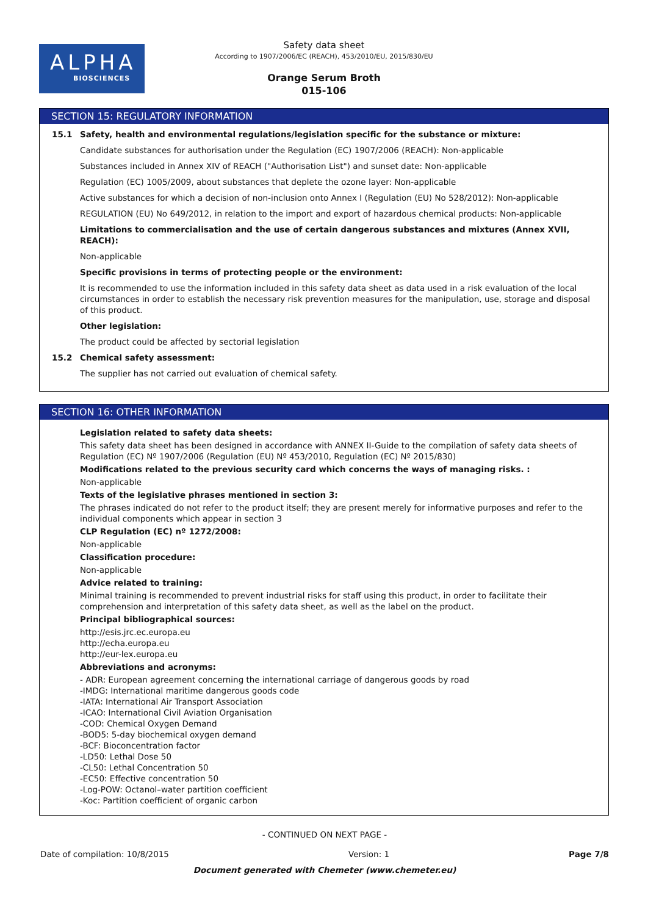ALPHA
BIOSCIENCES
Safety data sheet
According to 1907/2006/EC (REACH), 453/2010/EU, 2015/830/EU
Orange Serum Broth
015-106
SECTION 15: REGULATORY INFORMATION
15.1 Safety, health and environmental regulations/legislation specific for the substance or mixture:
Candidate substances for authorisation under the Regulation (EC) 1907/2006 (REACH): Non-applicable
Substances included in Annex XIV of REACH ("Authorisation List") and sunset date: Non-applicable
Regulation (EC) 1005/2009, about substances that deplete the ozone layer: Non-applicable
Active substances for which a decision of non-inclusion onto Annex I (Regulation (EU) No 528/2012): Non-applicable
REGULATION (EU) No 649/2012, in relation to the import and export of hazardous chemical products: Non-applicable
Limitations to commercialisation and the use of certain dangerous substances and mixtures (Annex XVII, REACH):
Non-applicable
Specific provisions in terms of protecting people or the environment:
It is recommended to use the information included in this safety data sheet as data used in a risk evaluation of the local circumstances in order to establish the necessary risk prevention measures for the manipulation, use, storage and disposal of this product.
Other legislation:
The product could be affected by sectorial legislation
15.2 Chemical safety assessment:
The supplier has not carried out evaluation of chemical safety.
SECTION 16: OTHER INFORMATION
Legislation related to safety data sheets:
This safety data sheet has been designed in accordance with ANNEX II-Guide to the compilation of safety data sheets of Regulation (EC) Nº 1907/2006 (Regulation (EU) Nº 453/2010, Regulation (EC) Nº 2015/830)
Modifications related to the previous security card which concerns the ways of managing risks. :
Non-applicable
Texts of the legislative phrases mentioned in section 3:
The phrases indicated do not refer to the product itself; they are present merely for informative purposes and refer to the individual components which appear in section 3
CLP Regulation (EC) nº 1272/2008:
Non-applicable
Classification procedure:
Non-applicable
Advice related to training:
Minimal training is recommended to prevent industrial risks for staff using this product, in order to facilitate their comprehension and interpretation of this safety data sheet, as well as the label on the product.
Principal bibliographical sources:
http://esis.jrc.ec.europa.eu
http://echa.europa.eu
http://eur-lex.europa.eu
Abbreviations and acronyms:
- ADR: European agreement concerning the international carriage of dangerous goods by road
-IMDG: International maritime dangerous goods code
-IATA: International Air Transport Association
-ICAO: International Civil Aviation Organisation
-COD: Chemical Oxygen Demand
-BOD5: 5-day biochemical oxygen demand
-BCF: Bioconcentration factor
-LD50: Lethal Dose 50
-CL50: Lethal Concentration 50
-EC50: Effective concentration 50
-Log-POW: Octanol–water partition coefficient
-Koc: Partition coefficient of organic carbon
- CONTINUED ON NEXT PAGE -
Date of compilation: 10/8/2015 Version: 1 Page 7/8
Document generated with Chemeter (www.chemeter.eu)